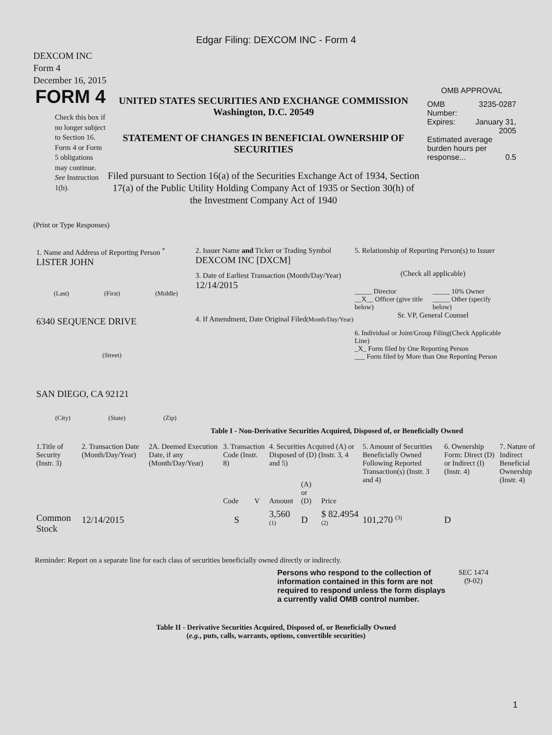Edgar Filing: DEXCOM INC - Form 4
DEXCOM INC
Form 4
December 16, 2015
FORM 4
Check this box if no longer subject to Section 16. Form 4 or Form 5 obligations may continue. See Instruction 1(b).
UNITED STATES SECURITIES AND EXCHANGE COMMISSION
Washington, D.C. 20549
STATEMENT OF CHANGES IN BENEFICIAL OWNERSHIP OF SECURITIES
Filed pursuant to Section 16(a) of the Securities Exchange Act of 1934, Section 17(a) of the Public Utility Holding Company Act of 1935 or Section 30(h) of the Investment Company Act of 1940
OMB APPROVAL
| OMB Number: | 3235-0287 |
| Expires: | January 31, 2005 |
| Estimated average burden hours per response... 0.5 | |
(Print or Type Responses)
1. Name and Address of Reporting Person <sup>*</sup>
LISTER JOHN
(Last) (First) (Middle)
6340 SEQUENCE DRIVE
(Street)
SAN DIEGO, CA 92121
(City) (State) (Zip)
2. Issuer Name and Ticker or Trading Symbol
DEXCOM INC [DXCM]
3. Date of Earliest Transaction (Month/Day/Year)
12/14/2015
4. If Amendment, Date Original Filed(Month/Day/Year)
5. Relationship of Reporting Person(s) to Issuer
(Check all applicable)
_____ Director
__X__ Officer (give title below)
_____ 10% Owner
_____ Other (specify below)
Sr. VP, General Counsel
6. Individual or Joint/Group Filing(Check Applicable Line)
_X_ Form filed by One Reporting Person
___ Form filed by More than One Reporting Person
Table I - Non-Derivative Securities Acquired, Disposed of, or Beneficially Owned
| 1.Title of Security (Instr. 3) | 2. Transaction Date (Month/Day/Year) | 2A. Deemed Execution Date, if any (Month/Day/Year) | 3. Transaction Code (Instr. 8) | | 4. Securities Acquired (A) or Disposed of (D) (Instr. 3, 4 and 5) | | | 5. Amount of Securities Beneficially Owned Following Reported Transaction(s) (Instr. 3 and 4) | 6. Ownership Form: Direct (D) or Indirect (I) (Instr. 4) | 7. Nature of Indirect Beneficial Ownership (Instr. 4) |
| --- | --- | --- | --- | --- | --- | --- | --- | --- | --- | --- |
| | | | Code | V | Amount | (A) or (D) | Price | | | |
| Common Stock | 12/14/2015 | | S | | 3,560 <sup>(1)</sup> | D | $ 82.4954 <sup>(2)</sup> | 101,270 <sup>(3)</sup> | D | |
Reminder: Report on a separate line for each class of securities beneficially owned directly or indirectly.
Persons who respond to the collection of information contained in this form are not required to respond unless the form displays a currently valid OMB control number.
SEC 1474
(9-02)
Table II - Derivative Securities Acquired, Disposed of, or Beneficially Owned
(e.g., puts, calls, warrants, options, convertible securities)
1